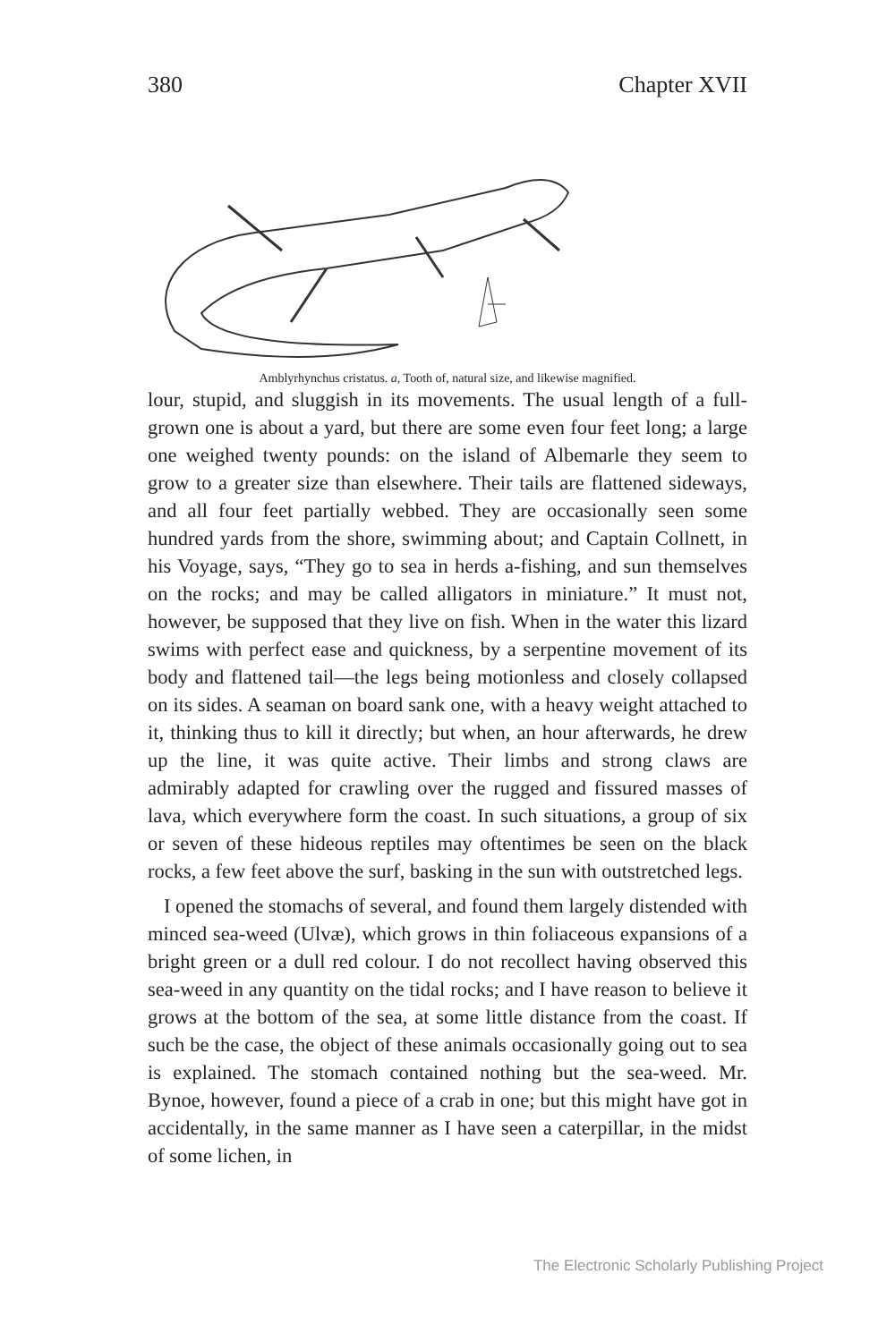380 Chapter XVII
Amblyrhynchus cristatus. a, Tooth of, natural size, and likewise magnified.
lour, stupid, and sluggish in its movements. The usual length of a full-grown one is about a yard, but there are some even four feet long; a large one weighed twenty pounds: on the island of Albemarle they seem to grow to a greater size than elsewhere. Their tails are flattened sideways, and all four feet partially webbed. They are occasionally seen some hundred yards from the shore, swimming about; and Captain Collnett, in his Voyage, says, “They go to sea in herds a-fishing, and sun themselves on the rocks; and may be called alligators in miniature.” It must not, however, be supposed that they live on fish. When in the water this lizard swims with perfect ease and quickness, by a serpentine movement of its body and flattened tail—the legs being motionless and closely collapsed on its sides. A seaman on board sank one, with a heavy weight attached to it, thinking thus to kill it directly; but when, an hour afterwards, he drew up the line, it was quite active. Their limbs and strong claws are admirably adapted for crawling over the rugged and fissured masses of lava, which everywhere form the coast. In such situations, a group of six or seven of these hideous reptiles may oftentimes be seen on the black rocks, a few feet above the surf, basking in the sun with outstretched legs.
I opened the stomachs of several, and found them largely distended with minced sea-weed (Ulvæ), which grows in thin foliaceous expansions of a bright green or a dull red colour. I do not recollect having observed this sea-weed in any quantity on the tidal rocks; and I have reason to believe it grows at the bottom of the sea, at some little distance from the coast. If such be the case, the object of these animals occasionally going out to sea is explained. The stomach contained nothing but the sea-weed. Mr. Bynoe, however, found a piece of a crab in one; but this might have got in accidentally, in the same manner as I have seen a caterpillar, in the midst of some lichen, in
The Electronic Scholarly Publishing Project